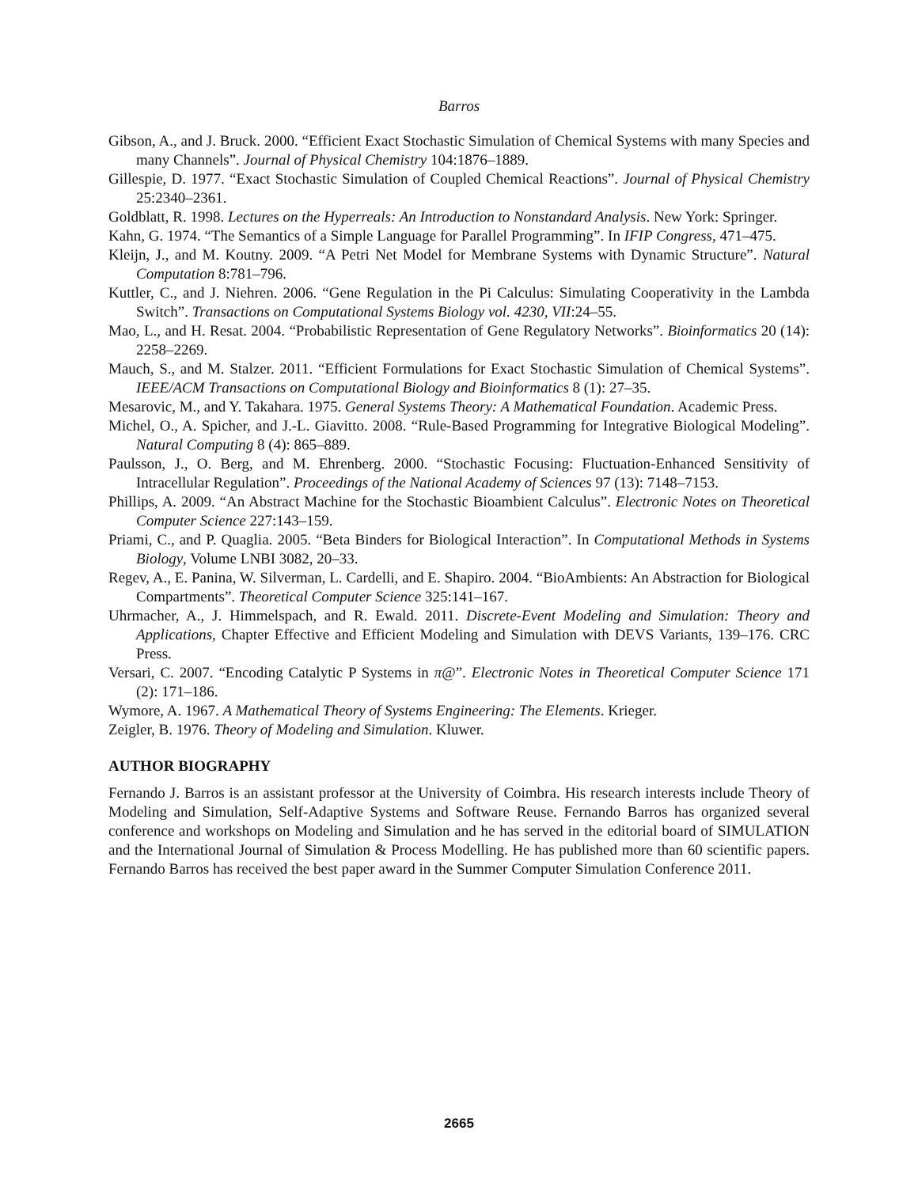Barros
Gibson, A., and J. Bruck. 2000. “Efficient Exact Stochastic Simulation of Chemical Systems with many Species and many Channels”. Journal of Physical Chemistry 104:1876–1889.
Gillespie, D. 1977. “Exact Stochastic Simulation of Coupled Chemical Reactions”. Journal of Physical Chemistry 25:2340–2361.
Goldblatt, R. 1998. Lectures on the Hyperreals: An Introduction to Nonstandard Analysis. New York: Springer.
Kahn, G. 1974. “The Semantics of a Simple Language for Parallel Programming”. In IFIP Congress, 471–475.
Kleijn, J., and M. Koutny. 2009. “A Petri Net Model for Membrane Systems with Dynamic Structure”. Natural Computation 8:781–796.
Kuttler, C., and J. Niehren. 2006. “Gene Regulation in the Pi Calculus: Simulating Cooperativity in the Lambda Switch”. Transactions on Computational Systems Biology vol. 4230, VII:24–55.
Mao, L., and H. Resat. 2004. “Probabilistic Representation of Gene Regulatory Networks”. Bioinformatics 20 (14): 2258–2269.
Mauch, S., and M. Stalzer. 2011. “Efficient Formulations for Exact Stochastic Simulation of Chemical Systems”. IEEE/ACM Transactions on Computational Biology and Bioinformatics 8 (1): 27–35.
Mesarovic, M., and Y. Takahara. 1975. General Systems Theory: A Mathematical Foundation. Academic Press.
Michel, O., A. Spicher, and J.-L. Giavitto. 2008. “Rule-Based Programming for Integrative Biological Modeling”. Natural Computing 8 (4): 865–889.
Paulsson, J., O. Berg, and M. Ehrenberg. 2000. “Stochastic Focusing: Fluctuation-Enhanced Sensitivity of Intracellular Regulation”. Proceedings of the National Academy of Sciences 97 (13): 7148–7153.
Phillips, A. 2009. “An Abstract Machine for the Stochastic Bioambient Calculus”. Electronic Notes on Theoretical Computer Science 227:143–159.
Priami, C., and P. Quaglia. 2005. “Beta Binders for Biological Interaction”. In Computational Methods in Systems Biology, Volume LNBI 3082, 20–33.
Regev, A., E. Panina, W. Silverman, L. Cardelli, and E. Shapiro. 2004. “BioAmbients: An Abstraction for Biological Compartments”. Theoretical Computer Science 325:141–167.
Uhrmacher, A., J. Himmelspach, and R. Ewald. 2011. Discrete-Event Modeling and Simulation: Theory and Applications, Chapter Effective and Efficient Modeling and Simulation with DEVS Variants, 139–176. CRC Press.
Versari, C. 2007. “Encoding Catalytic P Systems in π@”. Electronic Notes in Theoretical Computer Science 171 (2): 171–186.
Wymore, A. 1967. A Mathematical Theory of Systems Engineering: The Elements. Krieger.
Zeigler, B. 1976. Theory of Modeling and Simulation. Kluwer.
AUTHOR BIOGRAPHY
Fernando J. Barros is an assistant professor at the University of Coimbra. His research interests include Theory of Modeling and Simulation, Self-Adaptive Systems and Software Reuse. Fernando Barros has organized several conference and workshops on Modeling and Simulation and he has served in the editorial board of SIMULATION and the International Journal of Simulation & Process Modelling. He has published more than 60 scientific papers. Fernando Barros has received the best paper award in the Summer Computer Simulation Conference 2011.
2665